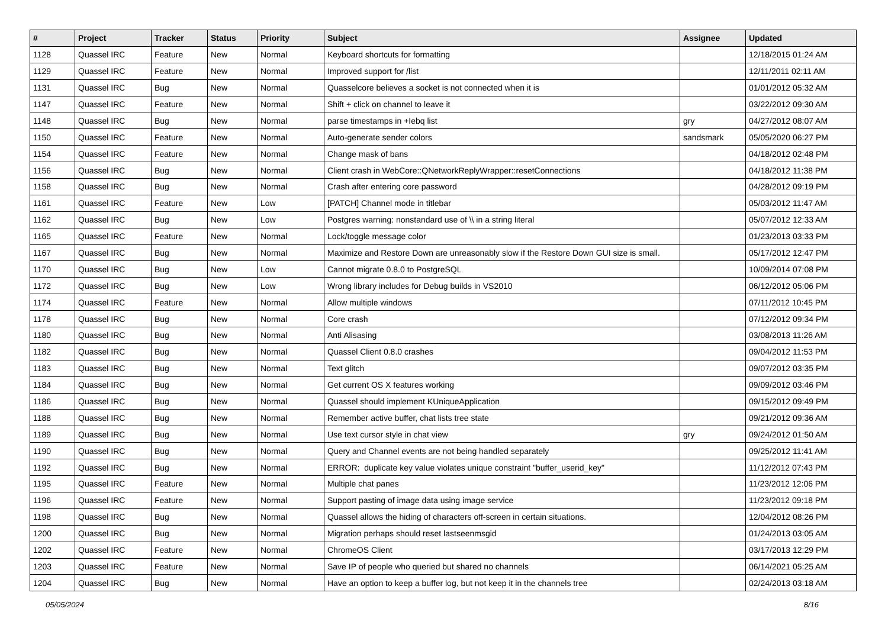| # | Project | Tracker | Status | Priority | Subject | Assignee | Updated |
| --- | --- | --- | --- | --- | --- | --- | --- |
| 1128 | Quassel IRC | Feature | New | Normal | Keyboard shortcuts for formatting | | 12/18/2015 01:24 AM |
| 1129 | Quassel IRC | Feature | New | Normal | Improved support for /list | | 12/11/2011 02:11 AM |
| 1131 | Quassel IRC | Bug | New | Normal | Quasselcore believes a socket is not connected when it is | | 01/01/2012 05:32 AM |
| 1147 | Quassel IRC | Feature | New | Normal | Shift + click on channel to leave it | | 03/22/2012 09:30 AM |
| 1148 | Quassel IRC | Bug | New | Normal | parse timestamps in +Iebq list | gry | 04/27/2012 08:07 AM |
| 1150 | Quassel IRC | Feature | New | Normal | Auto-generate sender colors | sandsmark | 05/05/2020 06:27 PM |
| 1154 | Quassel IRC | Feature | New | Normal | Change mask of bans | | 04/18/2012 02:48 PM |
| 1156 | Quassel IRC | Bug | New | Normal | Client crash in WebCore::QNetworkReplyWrapper::resetConnections | | 04/18/2012 11:38 PM |
| 1158 | Quassel IRC | Bug | New | Normal | Crash after entering core password | | 04/28/2012 09:19 PM |
| 1161 | Quassel IRC | Feature | New | Low | [PATCH] Channel mode in titlebar | | 05/03/2012 11:47 AM |
| 1162 | Quassel IRC | Bug | New | Low | Postgres warning: nonstandard use of \\ in a string literal | | 05/07/2012 12:33 AM |
| 1165 | Quassel IRC | Feature | New | Normal | Lock/toggle message color | | 01/23/2013 03:33 PM |
| 1167 | Quassel IRC | Bug | New | Normal | Maximize and Restore Down are unreasonably slow if the Restore Down GUI size is small. | | 05/17/2012 12:47 PM |
| 1170 | Quassel IRC | Bug | New | Low | Cannot migrate 0.8.0 to PostgreSQL | | 10/09/2014 07:08 PM |
| 1172 | Quassel IRC | Bug | New | Low | Wrong library includes for Debug builds in VS2010 | | 06/12/2012 05:06 PM |
| 1174 | Quassel IRC | Feature | New | Normal | Allow multiple windows | | 07/11/2012 10:45 PM |
| 1178 | Quassel IRC | Bug | New | Normal | Core crash | | 07/12/2012 09:34 PM |
| 1180 | Quassel IRC | Bug | New | Normal | Anti Alisasing | | 03/08/2013 11:26 AM |
| 1182 | Quassel IRC | Bug | New | Normal | Quassel Client 0.8.0 crashes | | 09/04/2012 11:53 PM |
| 1183 | Quassel IRC | Bug | New | Normal | Text glitch | | 09/07/2012 03:35 PM |
| 1184 | Quassel IRC | Bug | New | Normal | Get current OS X features working | | 09/09/2012 03:46 PM |
| 1186 | Quassel IRC | Bug | New | Normal | Quassel should implement KUniqueApplication | | 09/15/2012 09:49 PM |
| 1188 | Quassel IRC | Bug | New | Normal | Remember active buffer, chat lists tree state | | 09/21/2012 09:36 AM |
| 1189 | Quassel IRC | Bug | New | Normal | Use text cursor style in chat view | gry | 09/24/2012 01:50 AM |
| 1190 | Quassel IRC | Bug | New | Normal | Query and Channel events are not being handled separately | | 09/25/2012 11:41 AM |
| 1192 | Quassel IRC | Bug | New | Normal | ERROR: duplicate key value violates unique constraint "buffer_userid_key" | | 11/12/2012 07:43 PM |
| 1195 | Quassel IRC | Feature | New | Normal | Multiple chat panes | | 11/23/2012 12:06 PM |
| 1196 | Quassel IRC | Feature | New | Normal | Support pasting of image data using image service | | 11/23/2012 09:18 PM |
| 1198 | Quassel IRC | Bug | New | Normal | Quassel allows the hiding of characters off-screen in certain situations. | | 12/04/2012 08:26 PM |
| 1200 | Quassel IRC | Bug | New | Normal | Migration perhaps should reset lastseenmsgid | | 01/24/2013 03:05 AM |
| 1202 | Quassel IRC | Feature | New | Normal | ChromeOS Client | | 03/17/2013 12:29 PM |
| 1203 | Quassel IRC | Feature | New | Normal | Save IP of people who queried but shared no channels | | 06/14/2021 05:25 AM |
| 1204 | Quassel IRC | Bug | New | Normal | Have an option to keep a buffer log, but not keep it in the channels tree | | 02/24/2013 03:18 AM |
05/05/2024 8/16